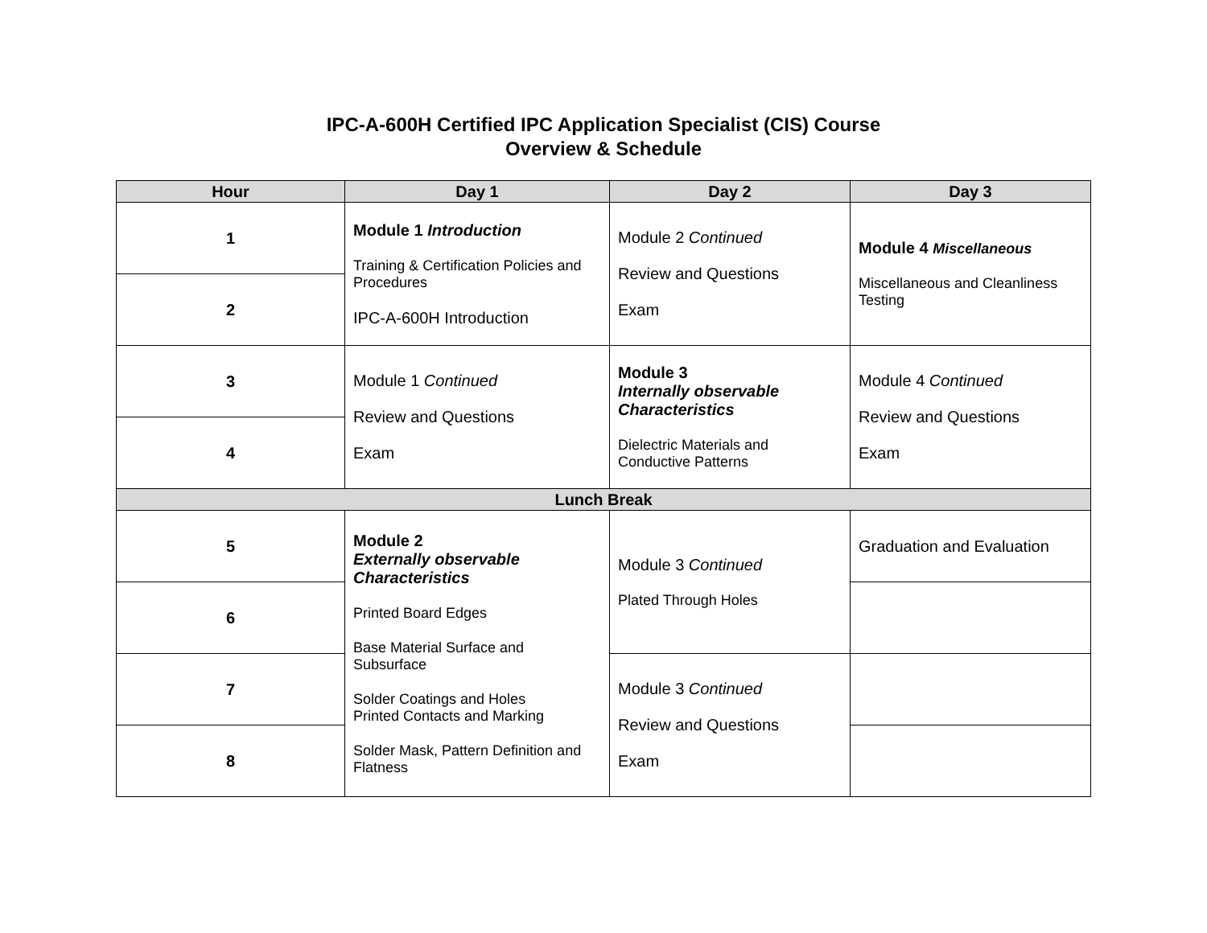IPC-A-600H Certified IPC Application Specialist (CIS) Course
Overview & Schedule
| Hour | Day 1 | Day 2 | Day 3 |
| --- | --- | --- | --- |
| 1 | Module 1 Introduction Training & Certification Policies and Procedures IPC-A-600H Introduction | Module 2 Continued Review and Questions Exam | Module 4 Miscellaneous Miscellaneous and Cleanliness Testing |
| 2 | | | |
| 3 | Module 1 Continued Review and Questions Exam | Module 3 Internally observable Characteristics Dielectric Materials and Conductive Patterns | Module 4 Continued Review and Questions Exam |
| 4 | | | |
| Lunch Break | | | |
| 5 | Module 2 Externally observable Characteristics Printed Board Edges Base Material Surface and Subsurface Solder Coatings and Holes Printed Contacts and Marking Solder Mask, Pattern Definition and Flatness | Module 3 Continued Plated Through Holes | Graduation and Evaluation |
| 6 | | | |
| 7 | | Module 3 Continued Review and Questions Exam | |
| 8 | | | |